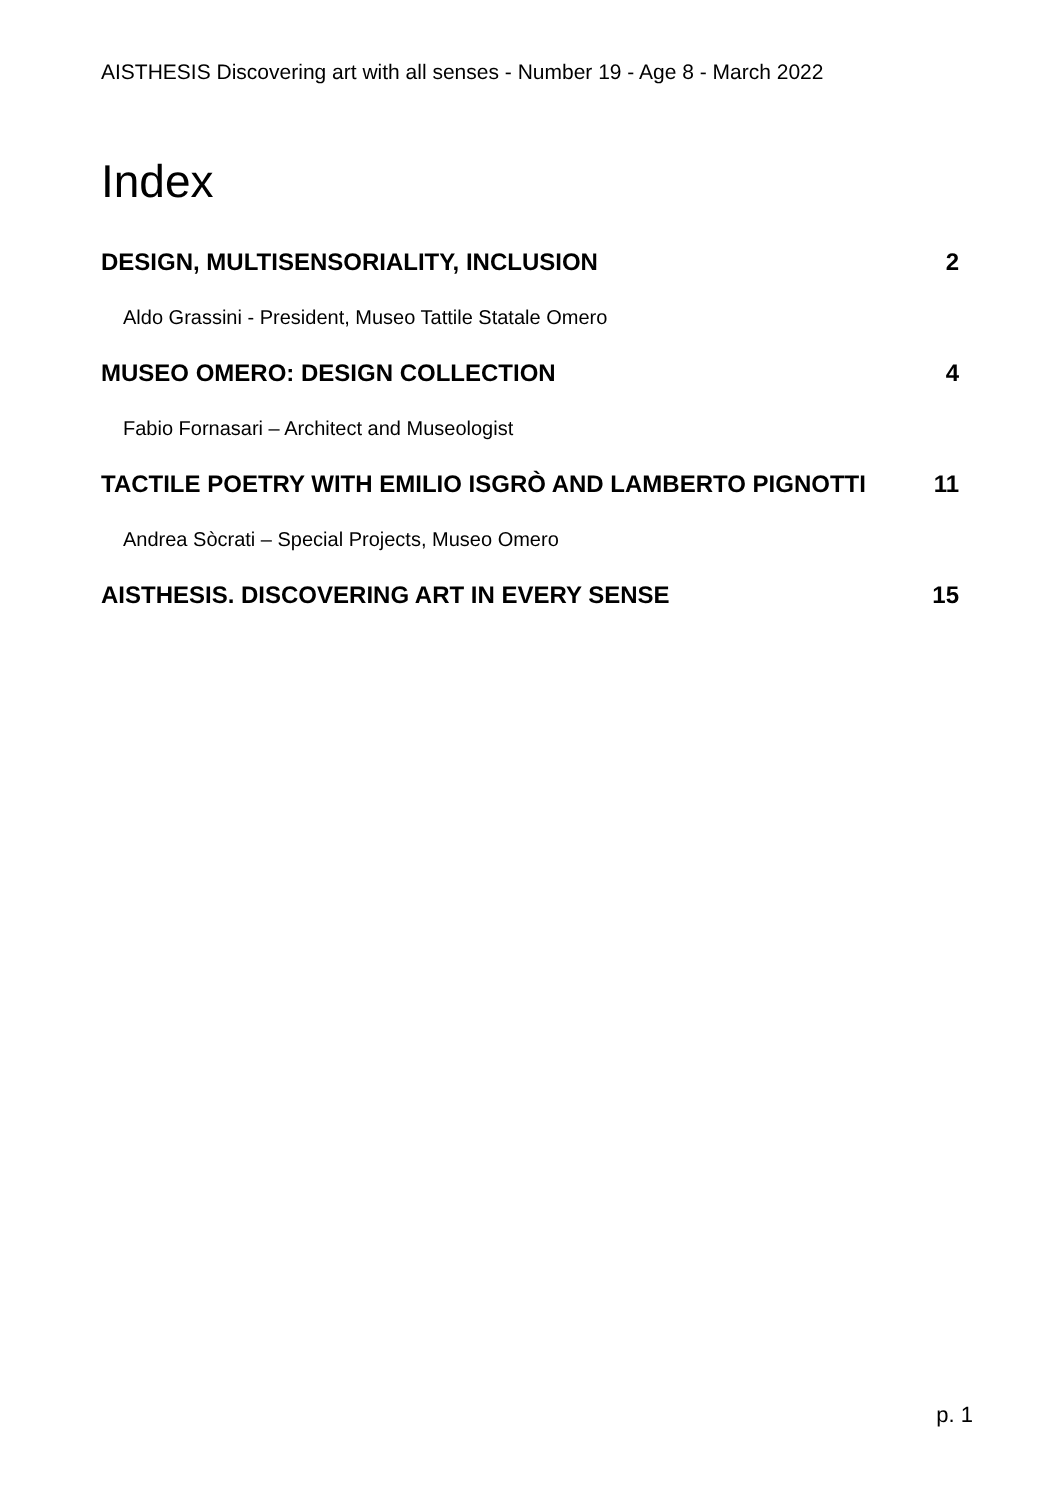AISTHESIS Discovering art with all senses - Number 19 - Age 8 - March 2022
Index
DESIGN, MULTISENSORIALITY, INCLUSION 2
Aldo Grassini - President, Museo Tattile Statale Omero
MUSEO OMERO: DESIGN COLLECTION 4
Fabio Fornasari – Architect and Museologist
TACTILE POETRY WITH EMILIO ISGRÒ AND LAMBERTO PIGNOTTI 11
Andrea Sòcrati – Special Projects, Museo Omero
AISTHESIS. DISCOVERING ART IN EVERY SENSE 15
p. 1